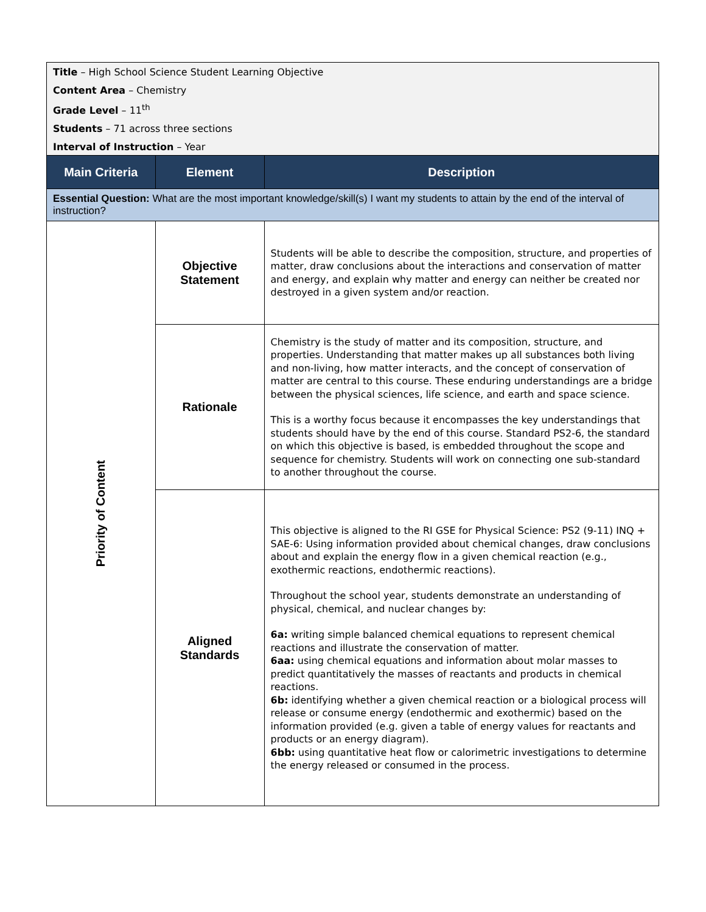| Title – High School Science Student Learning Objective Content Area – Chemistry Grade Level – 11<sup>th</sup> Students – 71 across three sections Interval of Instruction – Year | | |
| Main Criteria | Element | Description |
| Essential Question: What are the most important knowledge/skill(s) I want my students to attain by the end of the interval of instruction? | | |
| Priority of Content | Objective Statement | Students will be able to describe the composition, structure, and properties of matter, draw conclusions about the interactions and conservation of matter and energy, and explain why matter and energy can neither be created nor destroyed in a given system and/or reaction. |
| | Rationale | Chemistry is the study of matter and its composition, structure, and properties. Understanding that matter makes up all substances both living and non-living, how matter interacts, and the concept of conservation of matter are central to this course. These enduring understandings are a bridge between the physical sciences, life science, and earth and space science. This is a worthy focus because it encompasses the key understandings that students should have by the end of this course. Standard PS2-6, the standard on which this objective is based, is embedded throughout the scope and sequence for chemistry. Students will work on connecting one sub-standard to another throughout the course. |
| | Aligned Standards | This objective is aligned to the RI GSE for Physical Science: PS2 (9-11) INQ + SAE-6: Using information provided about chemical changes, draw conclusions about and explain the energy flow in a given chemical reaction (e.g., exothermic reactions, endothermic reactions). Throughout the school year, students demonstrate an understanding of physical, chemical, and nuclear changes by: 6a: writing simple balanced chemical equations to represent chemical reactions and illustrate the conservation of matter. 6aa: using chemical equations and information about molar masses to predict quantitatively the masses of reactants and products in chemical reactions. 6b: identifying whether a given chemical reaction or a biological process will release or consume energy (endothermic and exothermic) based on the information provided (e.g. given a table of energy values for reactants and products or an energy diagram). 6bb: using quantitative heat flow or calorimetric investigations to determine the energy released or consumed in the process. |